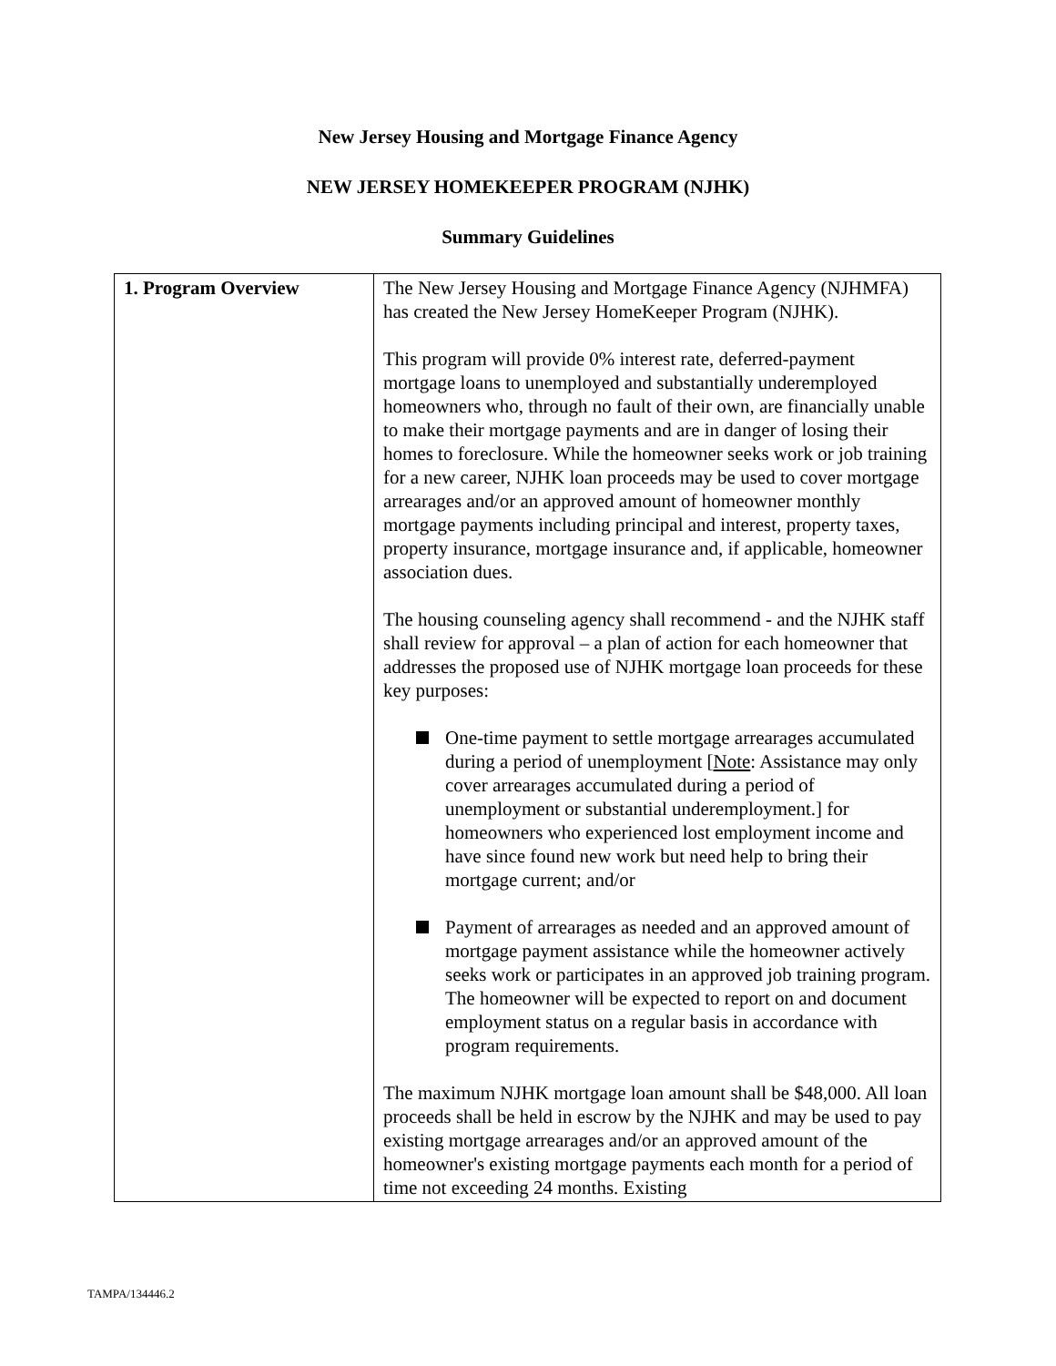New Jersey Housing and Mortgage Finance Agency
NEW JERSEY HOMEKEEPER PROGRAM (NJHK)
Summary Guidelines
| 1. Program Overview | The New Jersey Housing and Mortgage Finance Agency (NJHMFA) has created the New Jersey HomeKeeper Program (NJHK). This program will provide 0% interest rate, deferred-payment mortgage loans to unemployed and substantially underemployed homeowners who, through no fault of their own, are financially unable to make their mortgage payments and are in danger of losing their homes to foreclosure. While the homeowner seeks work or job training for a new career, NJHK loan proceeds may be used to cover mortgage arrearages and/or an approved amount of homeowner monthly mortgage payments including principal and interest, property taxes, property insurance, mortgage insurance and, if applicable, homeowner association dues. The housing counseling agency shall recommend - and the NJHK staff shall review for approval – a plan of action for each homeowner that addresses the proposed use of NJHK mortgage loan proceeds for these key purposes: One-time payment to settle mortgage arrearages accumulated during a period of unemployment [ Note : Assistance may only cover arrearages accumulated during a period of unemployment or substantial underemployment.] for homeowners who experienced lost employment income and have since found new work but need help to bring their mortgage current; and/or Payment of arrearages as needed and an approved amount of mortgage payment assistance while the homeowner actively seeks work or participates in an approved job training program. The homeowner will be expected to report on and document employment status on a regular basis in accordance with program requirements. The maximum NJHK mortgage loan amount shall be $48,000. All loan proceeds shall be held in escrow by the NJHK and may be used to pay existing mortgage arrearages and/or an approved amount of the homeowner's existing mortgage payments each month for a period of time not exceeding 24 months. Existing |
TAMPA/134446.2